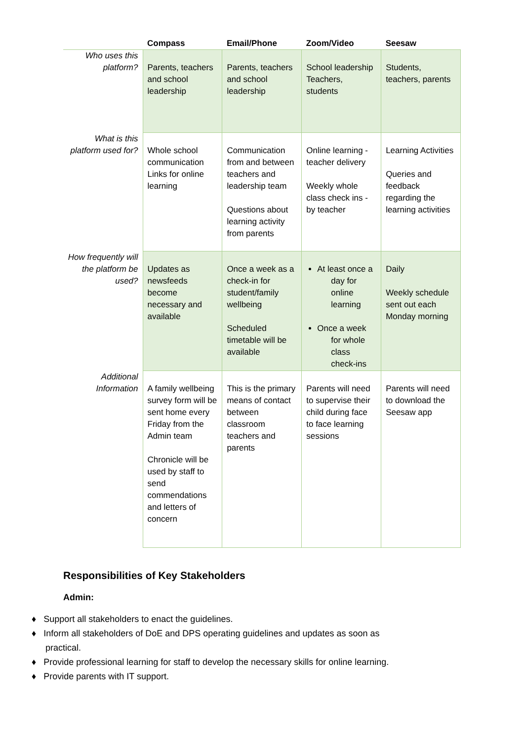| | Compass | Email/Phone | Zoom/Video | Seesaw |
| --- | --- | --- | --- | --- |
| Who uses this platform? | Parents, teachers and school leadership | Parents, teachers and school leadership | School leadership Teachers, students | Students, teachers, parents |
| What is this platform used for? | Whole school communication Links for online learning | Communication from and between teachers and leadership team Questions about learning activity from parents | Online learning - teacher delivery Weekly whole class check ins - by teacher | Learning Activities Queries and feedback regarding the learning activities |
| How frequently will the platform be used? | Updates as newsfeeds become necessary and available | Once a week as a check-in for student/family wellbeing Scheduled timetable will be available | At least once a day for online learning Once a week for whole class check-ins | Daily Weekly schedule sent out each Monday morning |
| Additional Information | A family wellbeing survey form will be sent home every Friday from the Admin team Chronicle will be used by staff to send commendations and letters of concern | This is the primary means of contact between classroom teachers and parents | Parents will need to supervise their child during face to face learning sessions | Parents will need to download the Seesaw app |
Responsibilities of Key Stakeholders
Admin:
♦ Support all stakeholders to enact the guidelines.
♦ Inform all stakeholders of DoE and DPS operating guidelines and updates as soon as practical.
♦ Provide professional learning for staff to develop the necessary skills for online learning.
♦ Provide parents with IT support.